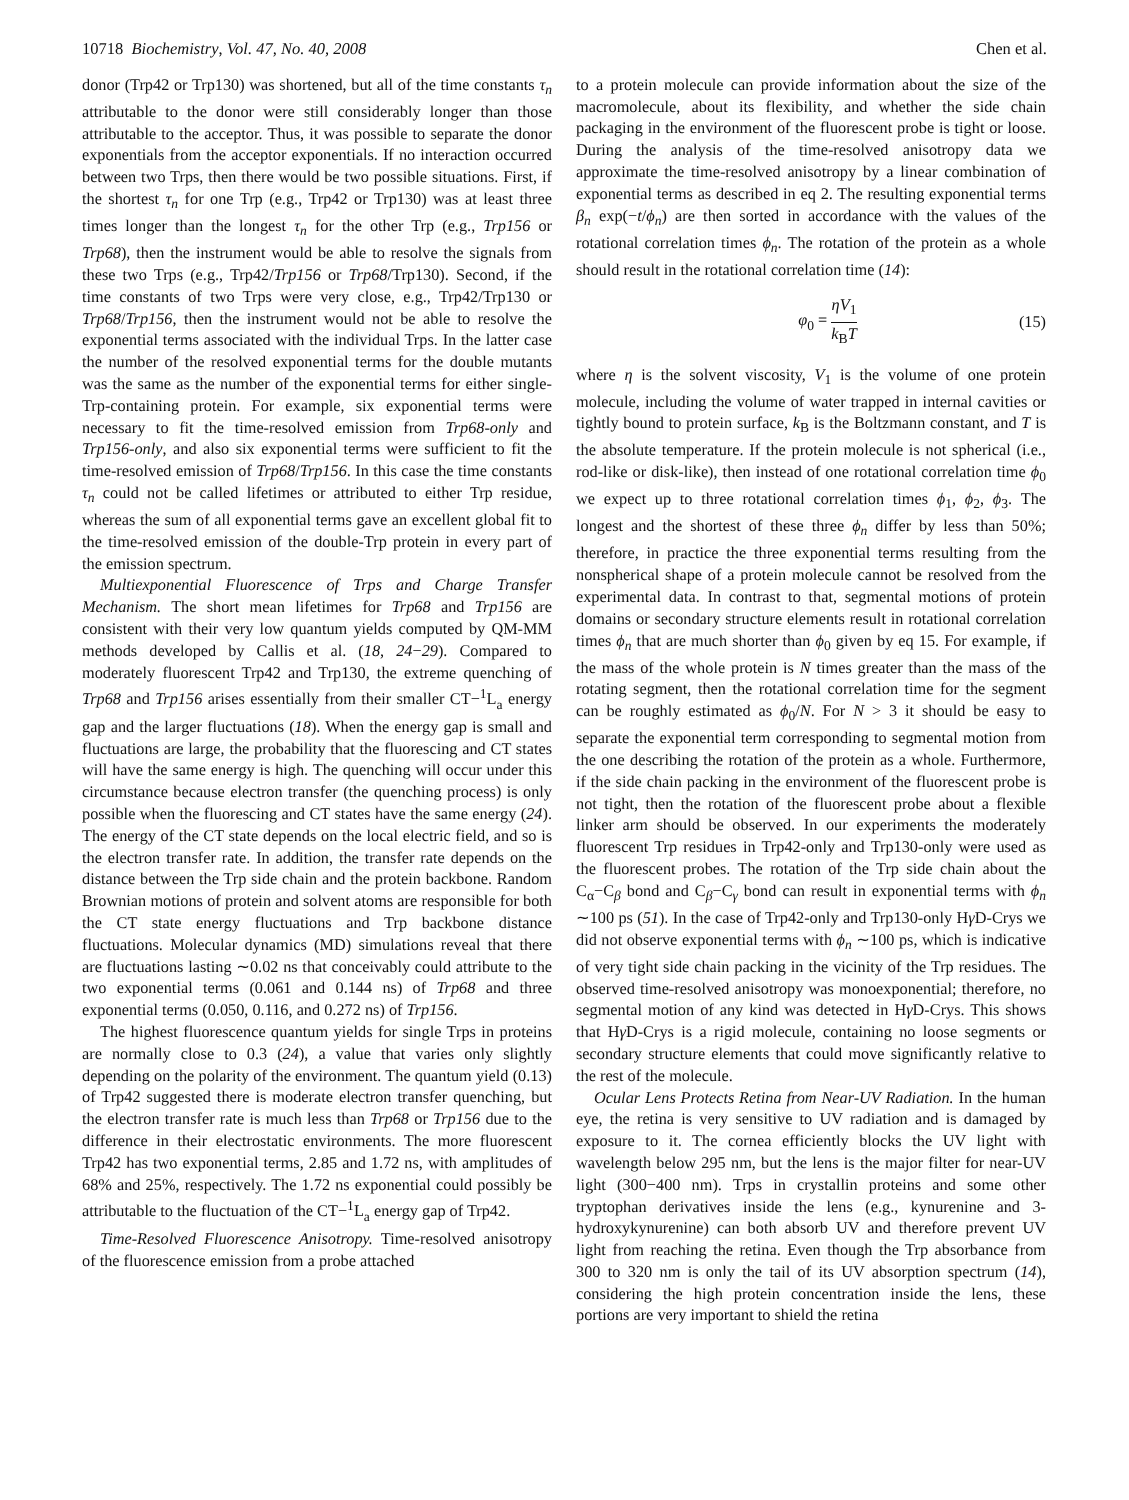10718 Biochemistry, Vol. 47, No. 40, 2008 Chen et al.
donor (Trp42 or Trp130) was shortened, but all of the time constants τ<sub>n</sub> attributable to the donor were still considerably longer than those attributable to the acceptor. Thus, it was possible to separate the donor exponentials from the acceptor exponentials. If no interaction occurred between two Trps, then there would be two possible situations. First, if the shortest τ<sub>n</sub> for one Trp (e.g., Trp42 or Trp130) was at least three times longer than the longest τ<sub>n</sub> for the other Trp (e.g., Trp156 or Trp68), then the instrument would be able to resolve the signals from these two Trps (e.g., Trp42/Trp156 or Trp68/Trp130). Second, if the time constants of two Trps were very close, e.g., Trp42/Trp130 or Trp68/Trp156, then the instrument would not be able to resolve the exponential terms associated with the individual Trps. In the latter case the number of the resolved exponential terms for the double mutants was the same as the number of the exponential terms for either single-Trp-containing protein. For example, six exponential terms were necessary to fit the time-resolved emission from Trp68-only and Trp156-only, and also six exponential terms were sufficient to fit the time-resolved emission of Trp68/Trp156. In this case the time constants τ<sub>n</sub> could not be called lifetimes or attributed to either Trp residue, whereas the sum of all exponential terms gave an excellent global fit to the time-resolved emission of the double-Trp protein in every part of the emission spectrum.
Multiexponential Fluorescence of Trps and Charge Transfer Mechanism. The short mean lifetimes for Trp68 and Trp156 are consistent with their very low quantum yields computed by QM-MM methods developed by Callis et al. (18, 24−29). Compared to moderately fluorescent Trp42 and Trp130, the extreme quenching of Trp68 and Trp156 arises essentially from their smaller CT−<sup>1</sup>L<sub>a</sub> energy gap and the larger fluctuations (18). When the energy gap is small and fluctuations are large, the probability that the fluorescing and CT states will have the same energy is high. The quenching will occur under this circumstance because electron transfer (the quenching process) is only possible when the fluorescing and CT states have the same energy (24). The energy of the CT state depends on the local electric field, and so is the electron transfer rate. In addition, the transfer rate depends on the distance between the Trp side chain and the protein backbone. Random Brownian motions of protein and solvent atoms are responsible for both the CT state energy fluctuations and Trp backbone distance fluctuations. Molecular dynamics (MD) simulations reveal that there are fluctuations lasting ∼0.02 ns that conceivably could attribute to the two exponential terms (0.061 and 0.144 ns) of Trp68 and three exponential terms (0.050, 0.116, and 0.272 ns) of Trp156.
The highest fluorescence quantum yields for single Trps in proteins are normally close to 0.3 (24), a value that varies only slightly depending on the polarity of the environment. The quantum yield (0.13) of Trp42 suggested there is moderate electron transfer quenching, but the electron transfer rate is much less than Trp68 or Trp156 due to the difference in their electrostatic environments. The more fluorescent Trp42 has two exponential terms, 2.85 and 1.72 ns, with amplitudes of 68% and 25%, respectively. The 1.72 ns exponential could possibly be attributable to the fluctuation of the CT−<sup>1</sup>L<sub>a</sub> energy gap of Trp42.
Time-Resolved Fluorescence Anisotropy. Time-resolved anisotropy of the fluorescence emission from a probe attached
to a protein molecule can provide information about the size of the macromolecule, about its flexibility, and whether the side chain packaging in the environment of the fluorescent probe is tight or loose. During the analysis of the time-resolved anisotropy data we approximate the time-resolved anisotropy by a linear combination of exponential terms as described in eq 2. The resulting exponential terms β<sub>n</sub> exp(−t/ϕ<sub>n</sub>) are then sorted in accordance with the values of the rotational correlation times ϕ<sub>n</sub>. The rotation of the protein as a whole should result in the rotational correlation time (14):
φ<sub>0</sub> = ηV<sub>1</sub> k<sub>B</sub>T (15)
where η is the solvent viscosity, V<sub>1</sub> is the volume of one protein molecule, including the volume of water trapped in internal cavities or tightly bound to protein surface, k<sub>B</sub> is the Boltzmann constant, and T is the absolute temperature. If the protein molecule is not spherical (i.e., rod-like or disk-like), then instead of one rotational correlation time ϕ<sub>0</sub> we expect up to three rotational correlation times ϕ<sub>1</sub>, ϕ<sub>2</sub>, ϕ<sub>3</sub>. The longest and the shortest of these three ϕ<sub>n</sub> differ by less than 50%; therefore, in practice the three exponential terms resulting from the nonspherical shape of a protein molecule cannot be resolved from the experimental data. In contrast to that, segmental motions of protein domains or secondary structure elements result in rotational correlation times ϕ<sub>n</sub> that are much shorter than ϕ<sub>0</sub> given by eq 15. For example, if the mass of the whole protein is N times greater than the mass of the rotating segment, then the rotational correlation time for the segment can be roughly estimated as ϕ<sub>0</sub>/N. For N > 3 it should be easy to separate the exponential term corresponding to segmental motion from the one describing the rotation of the protein as a whole. Furthermore, if the side chain packing in the environment of the fluorescent probe is not tight, then the rotation of the fluorescent probe about a flexible linker arm should be observed. In our experiments the moderately fluorescent Trp residues in Trp42-only and Trp130-only were used as the fluorescent probes. The rotation of the Trp side chain about the C<sub>α</sub>−C<sub>β</sub> bond and C<sub>β</sub>−C<sub>γ</sub> bond can result in exponential terms with ϕ<sub>n</sub> ∼100 ps (51). In the case of Trp42-only and Trp130-only Hγ D-Crys we did not observe exponential terms with ϕ<sub>n</sub> ∼100 ps, which is indicative of very tight side chain packing in the vicinity of the Trp residues. The observed time-resolved anisotropy was monoexponential; therefore, no segmental motion of any kind was detected in Hγ D-Crys. This shows that Hγ D-Crys is a rigid molecule, containing no loose segments or secondary structure elements that could move significantly relative to the rest of the molecule.
Ocular Lens Protects Retina from Near-UV Radiation. In the human eye, the retina is very sensitive to UV radiation and is damaged by exposure to it. The cornea efficiently blocks the UV light with wavelength below 295 nm, but the lens is the major filter for near-UV light (300−400 nm). Trps in crystallin proteins and some other tryptophan derivatives inside the lens (e.g., kynurenine and 3-hydroxykynurenine) can both absorb UV and therefore prevent UV light from reaching the retina. Even though the Trp absorbance from 300 to 320 nm is only the tail of its UV absorption spectrum (14), considering the high protein concentration inside the lens, these portions are very important to shield the retina